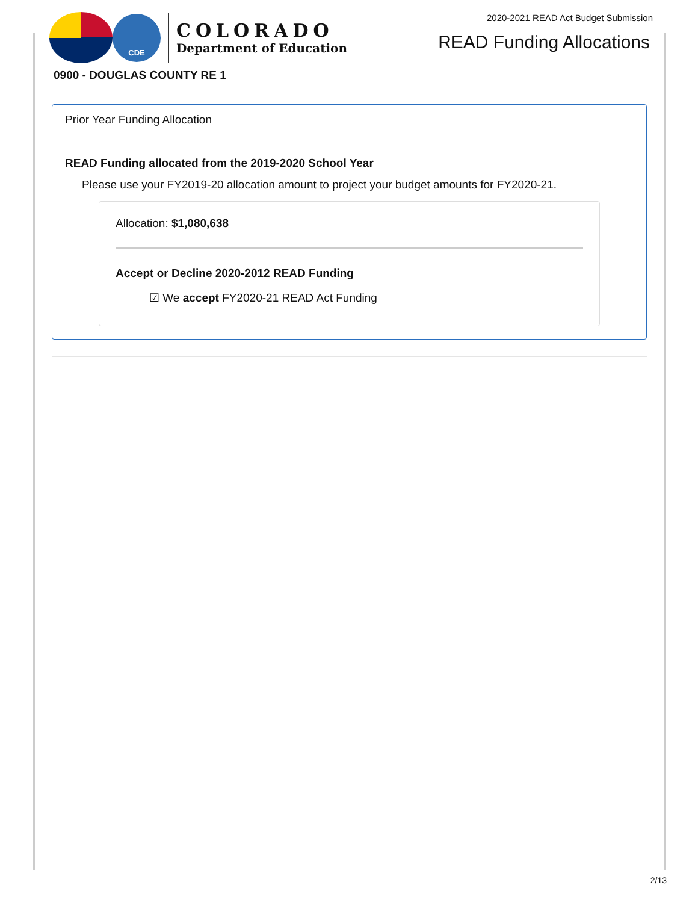CDE
COLORADO
Department of Education
2020-2021 READ Act Budget Submission
READ Funding Allocations
0900 - DOUGLAS COUNTY RE 1
Prior Year Funding Allocation
READ Funding allocated from the 2019-2020 School Year
Please use your FY2019-20 allocation amount to project your budget amounts for FY2020-21.
Allocation: $1,080,638
Accept or Decline 2020-2012 READ Funding
☑ We accept FY2020-21 READ Act Funding
2/13